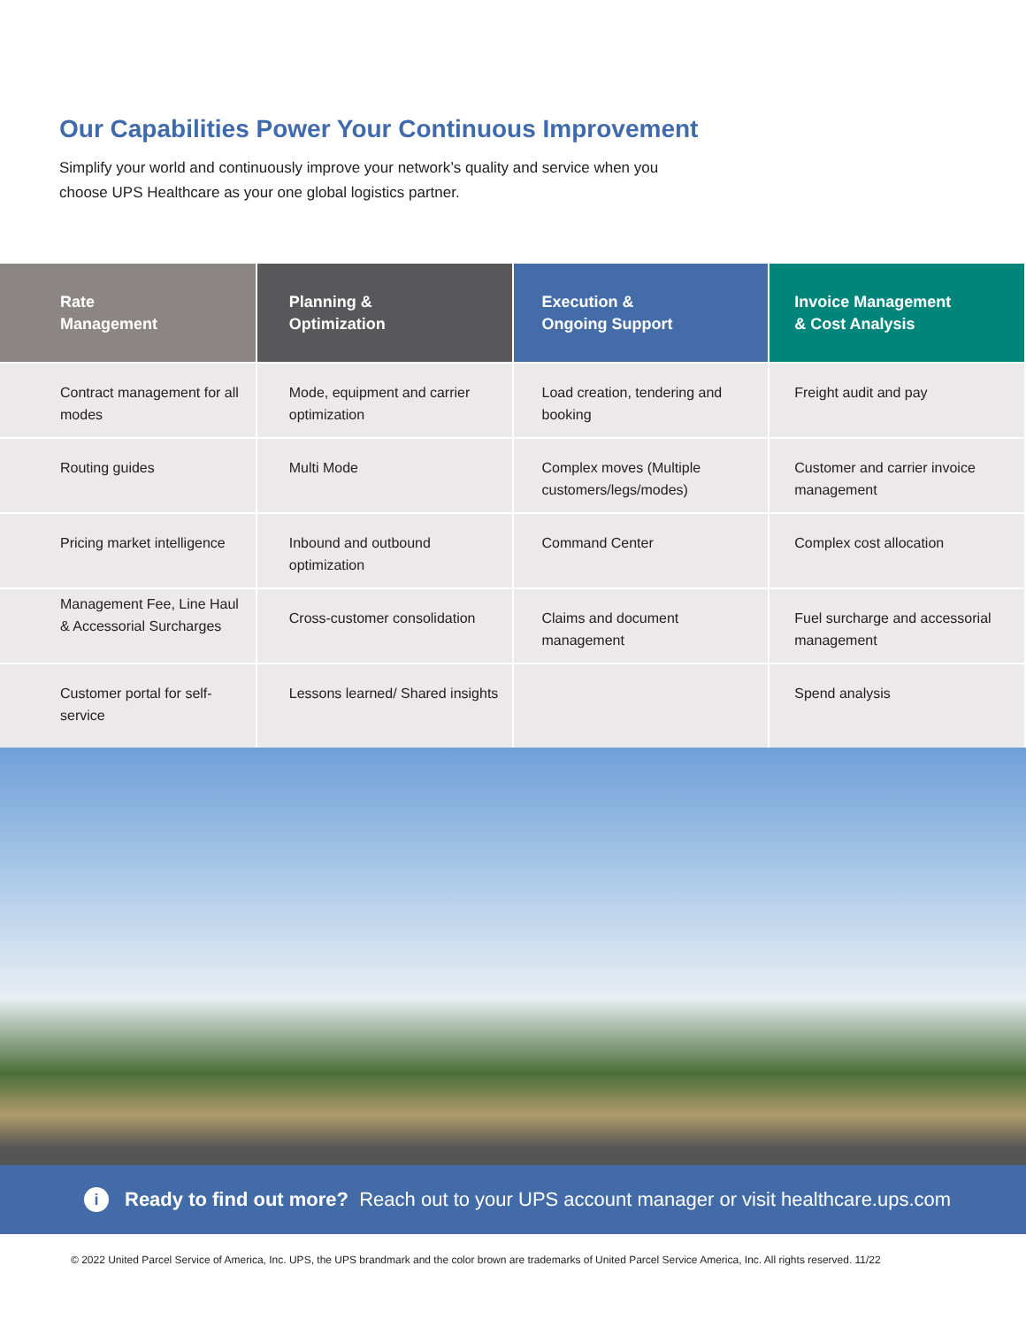Our Capabilities Power Your Continuous Improvement
Simplify your world and continuously improve your network’s quality and service when you choose UPS Healthcare as your one global logistics partner.
| Rate Management | Planning & Optimization | Execution & Ongoing Support | Invoice Management & Cost Analysis |
| --- | --- | --- | --- |
| Contract management for all modes | Mode, equipment and carrier optimization | Load creation, tendering and booking | Freight audit and pay |
| Routing guides | Multi Mode | Complex moves (Multiple customers/legs/modes) | Customer and carrier invoice management |
| Pricing market intelligence | Inbound and outbound optimization | Command Center | Complex cost allocation |
| Management Fee, Line Haul & Accessorial Surcharges | Cross-customer consolidation | Claims and document management | Fuel surcharge and accessorial management |
| Customer portal for self-service | Lessons learned/ Shared insights | | Spend analysis |
i
Ready to find out more? Reach out to your UPS account manager or visit healthcare.ups.com
© 2022 United Parcel Service of America, Inc. UPS, the UPS brandmark and the color brown are trademarks of United Parcel Service America, Inc. All rights reserved. 11/22